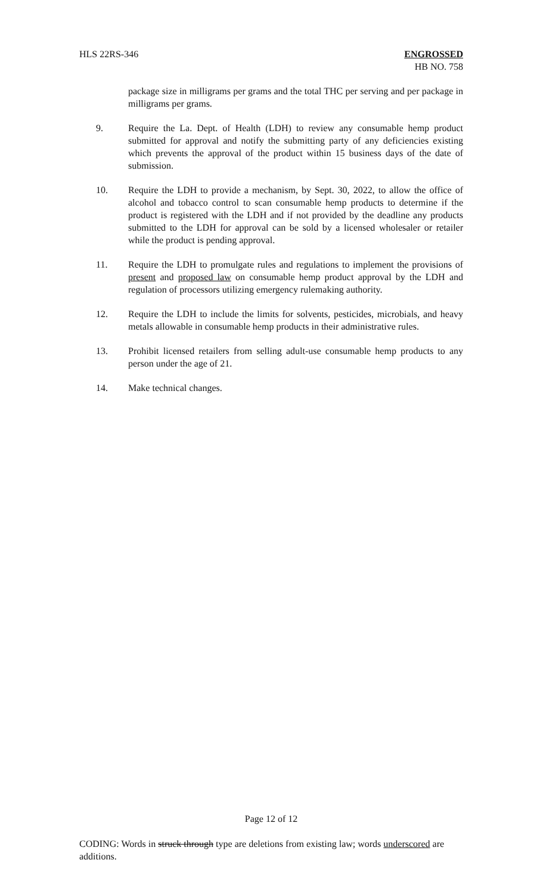HLS 22RS-346 ENGROSSED
HB NO. 758
package size in milligrams per grams and the total THC per serving and per package in milligrams per grams.
9. Require the La. Dept. of Health (LDH) to review any consumable hemp product submitted for approval and notify the submitting party of any deficiencies existing which prevents the approval of the product within 15 business days of the date of submission.
10. Require the LDH to provide a mechanism, by Sept. 30, 2022, to allow the office of alcohol and tobacco control to scan consumable hemp products to determine if the product is registered with the LDH and if not provided by the deadline any products submitted to the LDH for approval can be sold by a licensed wholesaler or retailer while the product is pending approval.
11. Require the LDH to promulgate rules and regulations to implement the provisions of present and proposed law on consumable hemp product approval by the LDH and regulation of processors utilizing emergency rulemaking authority.
12. Require the LDH to include the limits for solvents, pesticides, microbials, and heavy metals allowable in consumable hemp products in their administrative rules.
13. Prohibit licensed retailers from selling adult-use consumable hemp products to any person under the age of 21.
14. Make technical changes.
Page 12 of 12
CODING: Words in struck through type are deletions from existing law; words underscored are additions.